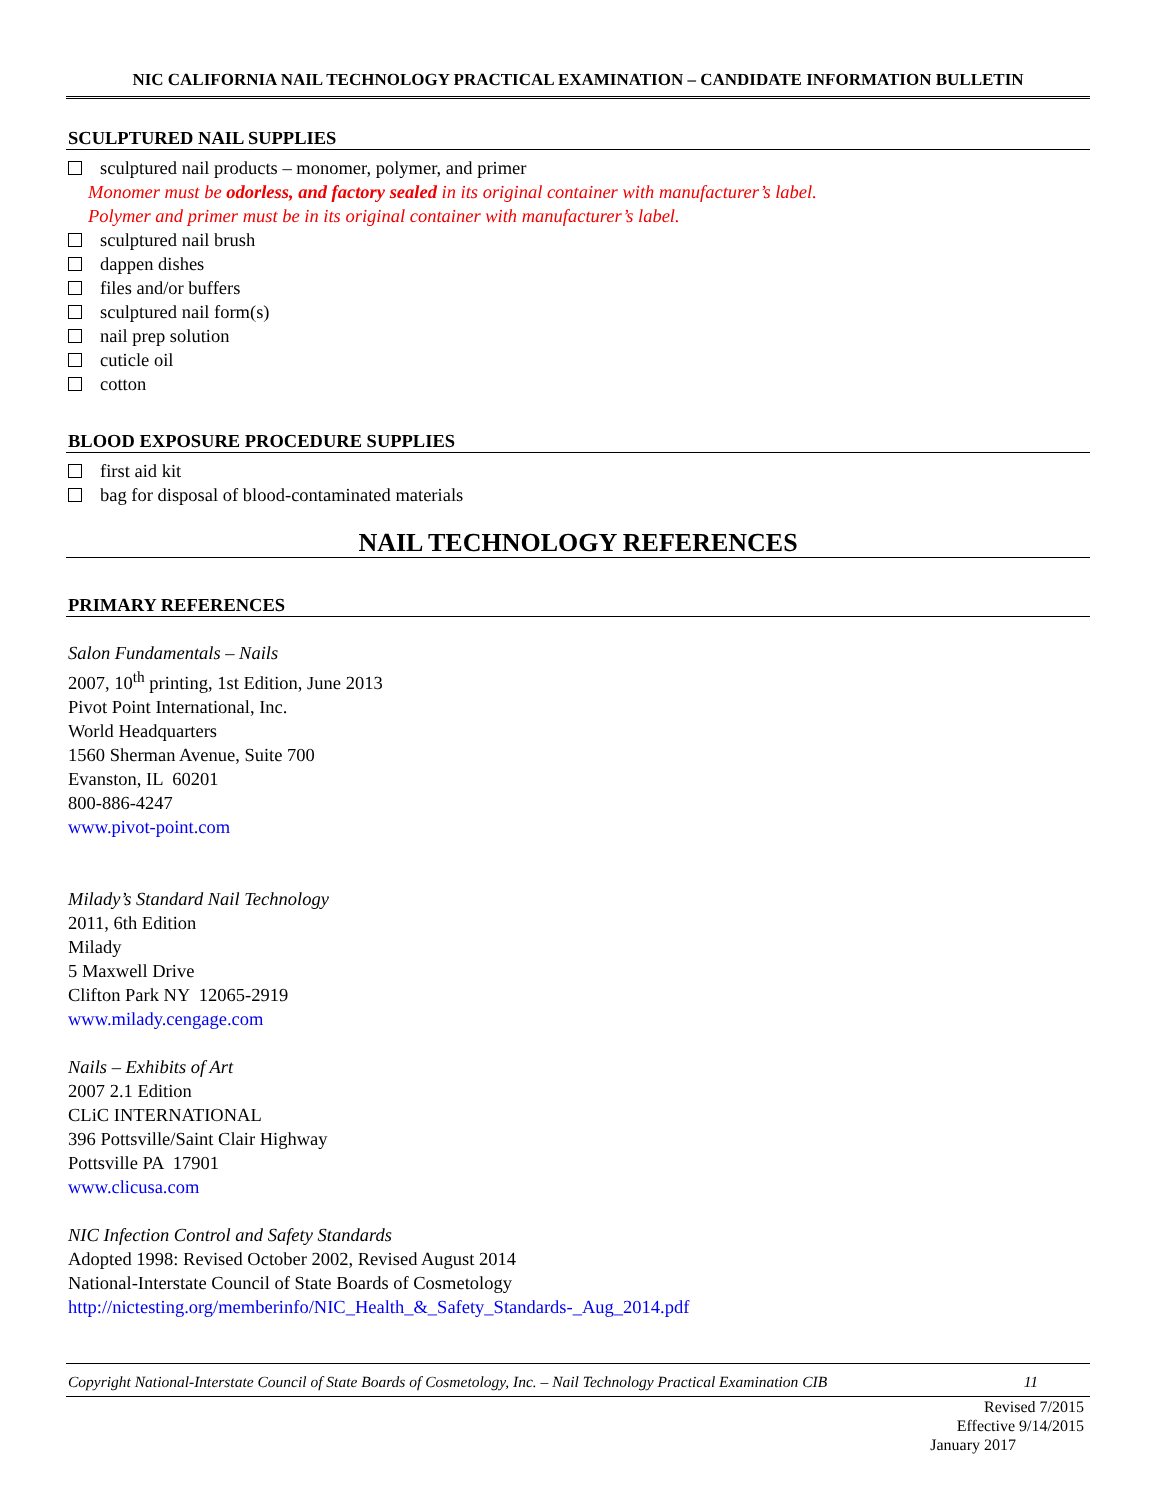NIC CALIFORNIA NAIL TECHNOLOGY PRACTICAL EXAMINATION – CANDIDATE INFORMATION BULLETIN
SCULPTURED NAIL SUPPLIES
sculptured nail products – monomer, polymer, and primer
Monomer must be odorless, and factory sealed in its original container with manufacturer’s label.
Polymer and primer must be in its original container with manufacturer’s label.
sculptured nail brush
dappen dishes
files and/or buffers
sculptured nail form(s)
nail prep solution
cuticle oil
cotton
BLOOD EXPOSURE PROCEDURE SUPPLIES
first aid kit
bag for disposal of blood-contaminated materials
NAIL TECHNOLOGY REFERENCES
PRIMARY REFERENCES
Salon Fundamentals – Nails
2007, 10<sup>th</sup> printing, 1st Edition, June 2013
Pivot Point International, Inc.
World Headquarters
1560 Sherman Avenue, Suite 700
Evanston, IL 60201
800-886-4247
www.pivot-point.com
Milady’s Standard Nail Technology
2011, 6th Edition
Milady
5 Maxwell Drive
Clifton Park NY 12065-2919
www.milady.cengage.com
Nails – Exhibits of Art
2007 2.1 Edition
CLiC INTERNATIONAL
396 Pottsville/Saint Clair Highway
Pottsville PA 17901
www.clicusa.com
NIC Infection Control and Safety Standards
Adopted 1998: Revised October 2002, Revised August 2014
National-Interstate Council of State Boards of Cosmetology
http://nictesting.org/memberinfo/NIC_Health_&_Safety_Standards-_Aug_2014.pdf
Copyright National-Interstate Council of State Boards of Cosmetology, Inc. – Nail Technology Practical Examination CIB 11
Revised 7/2015
Effective 9/14/2015
January 2017